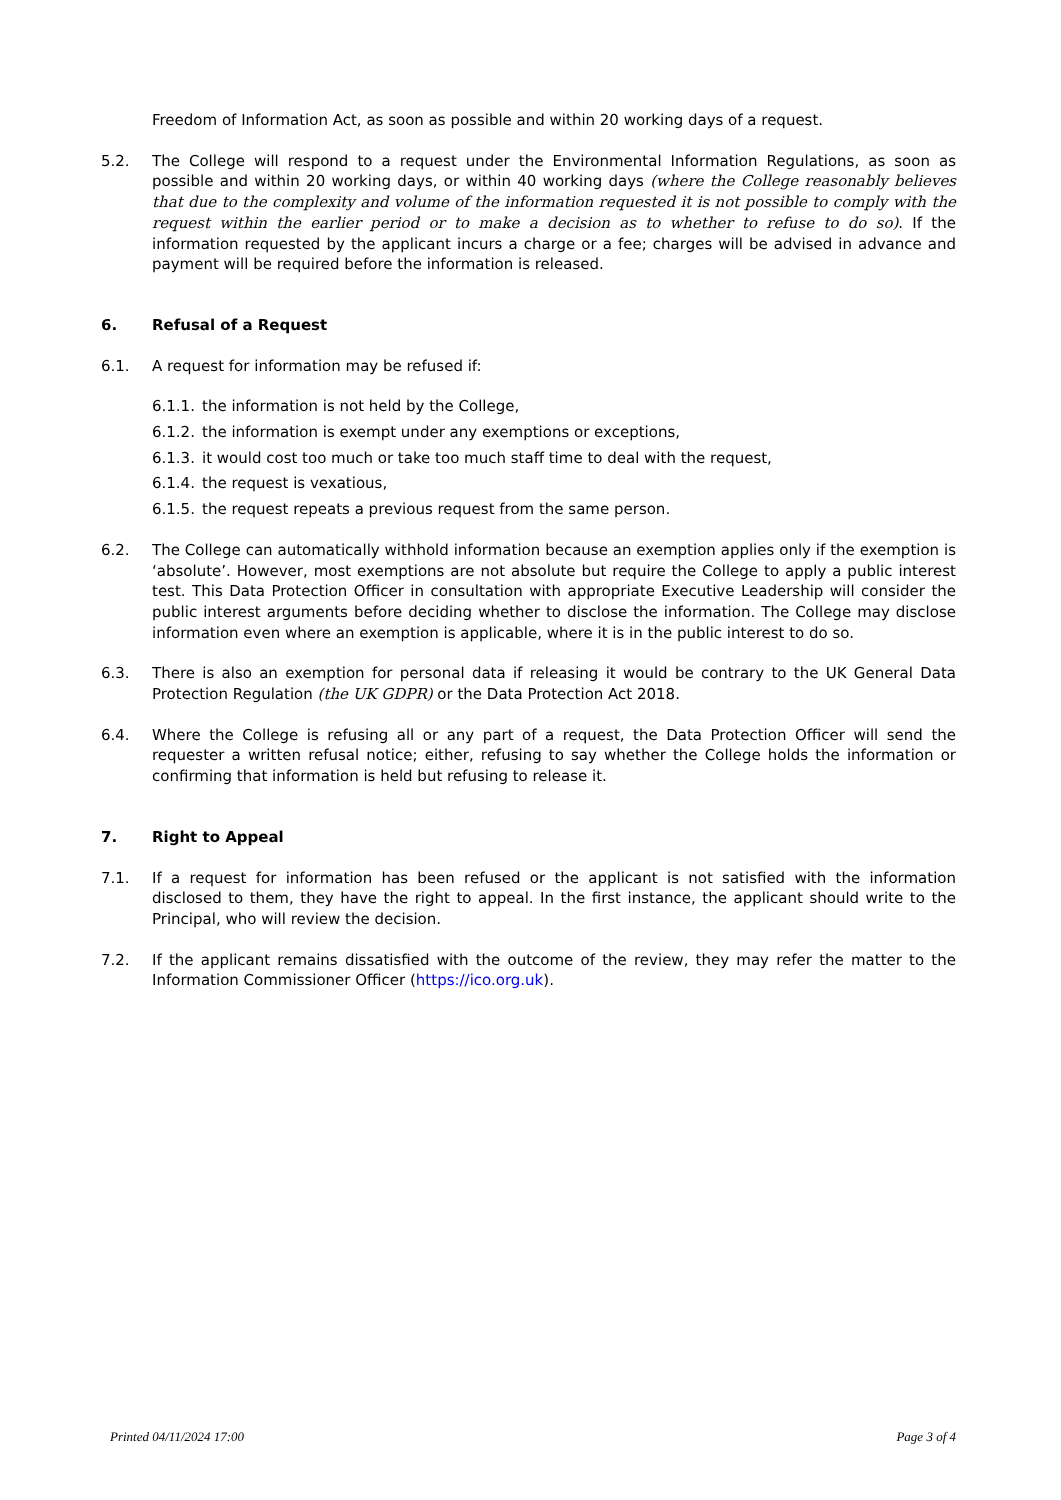Freedom of Information Act, as soon as possible and within 20 working days of a request.
5.2. The College will respond to a request under the Environmental Information Regulations, as soon as possible and within 20 working days, or within 40 working days (where the College reasonably believes that due to the complexity and volume of the information requested it is not possible to comply with the request within the earlier period or to make a decision as to whether to refuse to do so). If the information requested by the applicant incurs a charge or a fee; charges will be advised in advance and payment will be required before the information is released.
6. Refusal of a Request
6.1. A request for information may be refused if:
6.1.1. the information is not held by the College,
6.1.2. the information is exempt under any exemptions or exceptions,
6.1.3. it would cost too much or take too much staff time to deal with the request,
6.1.4. the request is vexatious,
6.1.5. the request repeats a previous request from the same person.
6.2. The College can automatically withhold information because an exemption applies only if the exemption is ‘absolute’. However, most exemptions are not absolute but require the College to apply a public interest test. This Data Protection Officer in consultation with appropriate Executive Leadership will consider the public interest arguments before deciding whether to disclose the information. The College may disclose information even where an exemption is applicable, where it is in the public interest to do so.
6.3. There is also an exemption for personal data if releasing it would be contrary to the UK General Data Protection Regulation (the UK GDPR) or the Data Protection Act 2018.
6.4. Where the College is refusing all or any part of a request, the Data Protection Officer will send the requester a written refusal notice; either, refusing to say whether the College holds the information or confirming that information is held but refusing to release it.
7. Right to Appeal
7.1. If a request for information has been refused or the applicant is not satisfied with the information disclosed to them, they have the right to appeal. In the first instance, the applicant should write to the Principal, who will review the decision.
7.2. If the applicant remains dissatisfied with the outcome of the review, they may refer the matter to the Information Commissioner Officer (https://ico.org.uk).
Printed 04/11/2024 17:00 Page 3 of 4